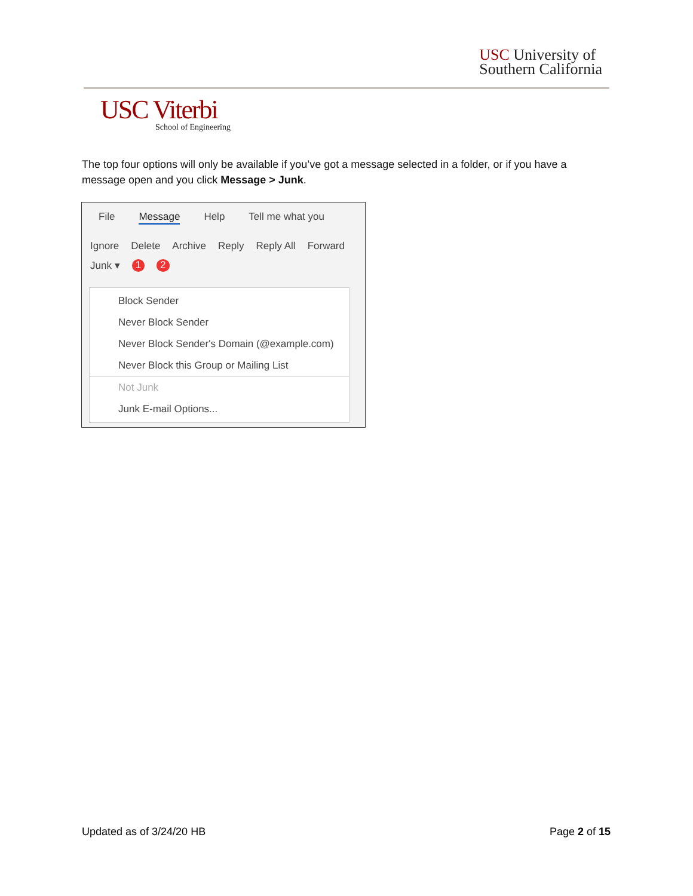USC University of
Southern California
USC Viterbi
School of Engineering
The top four options will only be available if you’ve got a message selected in a folder, or if you have a message open and you click Message > Junk.
File Message Help Tell me what you
Ignore Delete Archive Reply Reply All Forward
Junk ▾ 1 2
Block Sender
Never Block Sender
Never Block Sender's Domain (@example.com)
Never Block this Group or Mailing List
Not Junk
Junk E-mail Options...
Updated as of 3/24/20 HB Page 2 of 15